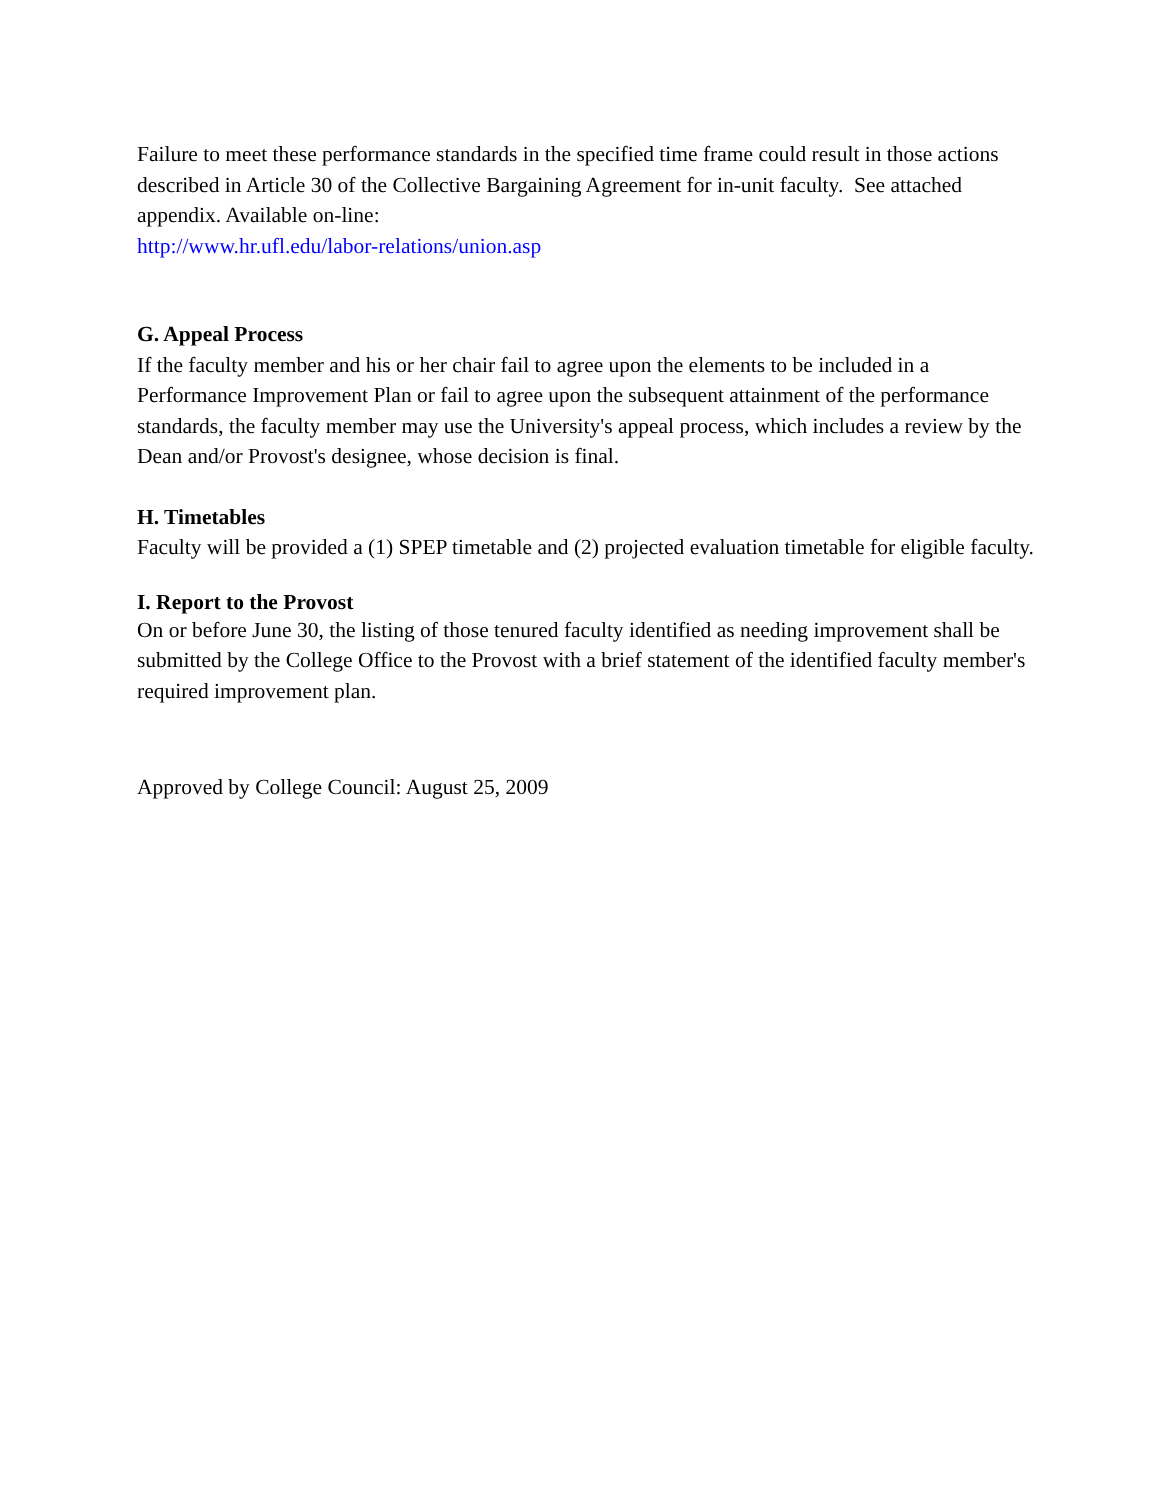Failure to meet these performance standards in the specified time frame could result in those actions described in Article 30 of the Collective Bargaining Agreement for in-unit faculty. See attached appendix. Available on-line:
http://www.hr.ufl.edu/labor-relations/union.asp
G. Appeal Process
If the faculty member and his or her chair fail to agree upon the elements to be included in a Performance Improvement Plan or fail to agree upon the subsequent attainment of the performance standards, the faculty member may use the University's appeal process, which includes a review by the Dean and/or Provost's designee, whose decision is final.
H. Timetables
Faculty will be provided a (1) SPEP timetable and (2) projected evaluation timetable for eligible faculty.
I. Report to the Provost
On or before June 30, the listing of those tenured faculty identified as needing improvement shall be submitted by the College Office to the Provost with a brief statement of the identified faculty member's required improvement plan.
Approved by College Council: August 25, 2009